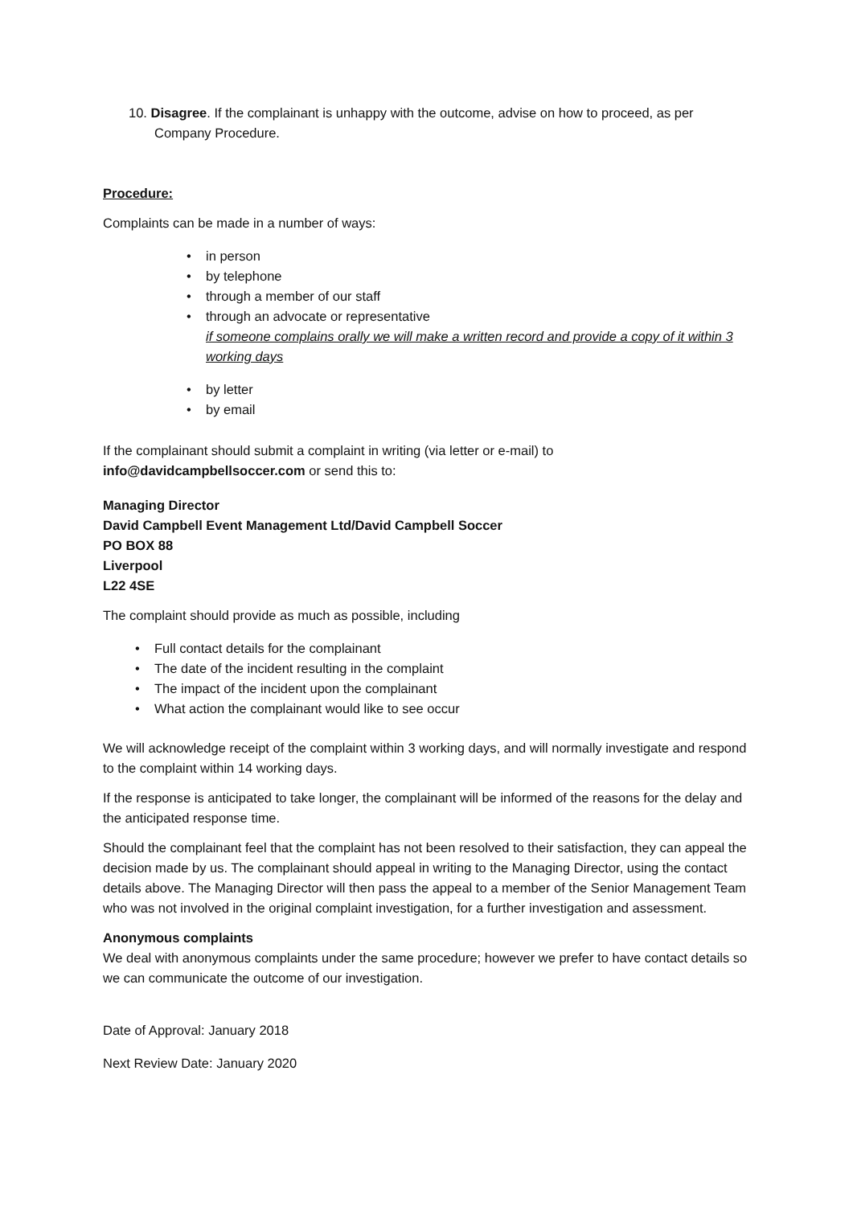10. Disagree. If the complainant is unhappy with the outcome, advise on how to proceed, as per Company Procedure.
Procedure:
Complaints can be made in a number of ways:
in person
by telephone
through a member of our staff
through an advocate or representative
if someone complains orally we will make a written record and provide a copy of it within 3 working days
by letter
by email
If the complainant should submit a complaint in writing (via letter or e-mail) to info@davidcampbellsoccer.com or send this to:
Managing Director
David Campbell Event Management Ltd/David Campbell Soccer
PO BOX 88
Liverpool
L22 4SE
The complaint should provide as much as possible, including
Full contact details for the complainant
The date of the incident resulting in the complaint
The impact of the incident upon the complainant
What action the complainant would like to see occur
We will acknowledge receipt of the complaint within 3 working days, and will normally investigate and respond to the complaint within 14 working days.
If the response is anticipated to take longer, the complainant will be informed of the reasons for the delay and the anticipated response time.
Should the complainant feel that the complaint has not been resolved to their satisfaction, they can appeal the decision made by us. The complainant should appeal in writing to the Managing Director, using the contact details above. The Managing Director will then pass the appeal to a member of the Senior Management Team who was not involved in the original complaint investigation, for a further investigation and assessment.
Anonymous complaints
We deal with anonymous complaints under the same procedure; however we prefer to have contact details so we can communicate the outcome of our investigation.
Date of Approval: January 2018
Next Review Date: January 2020